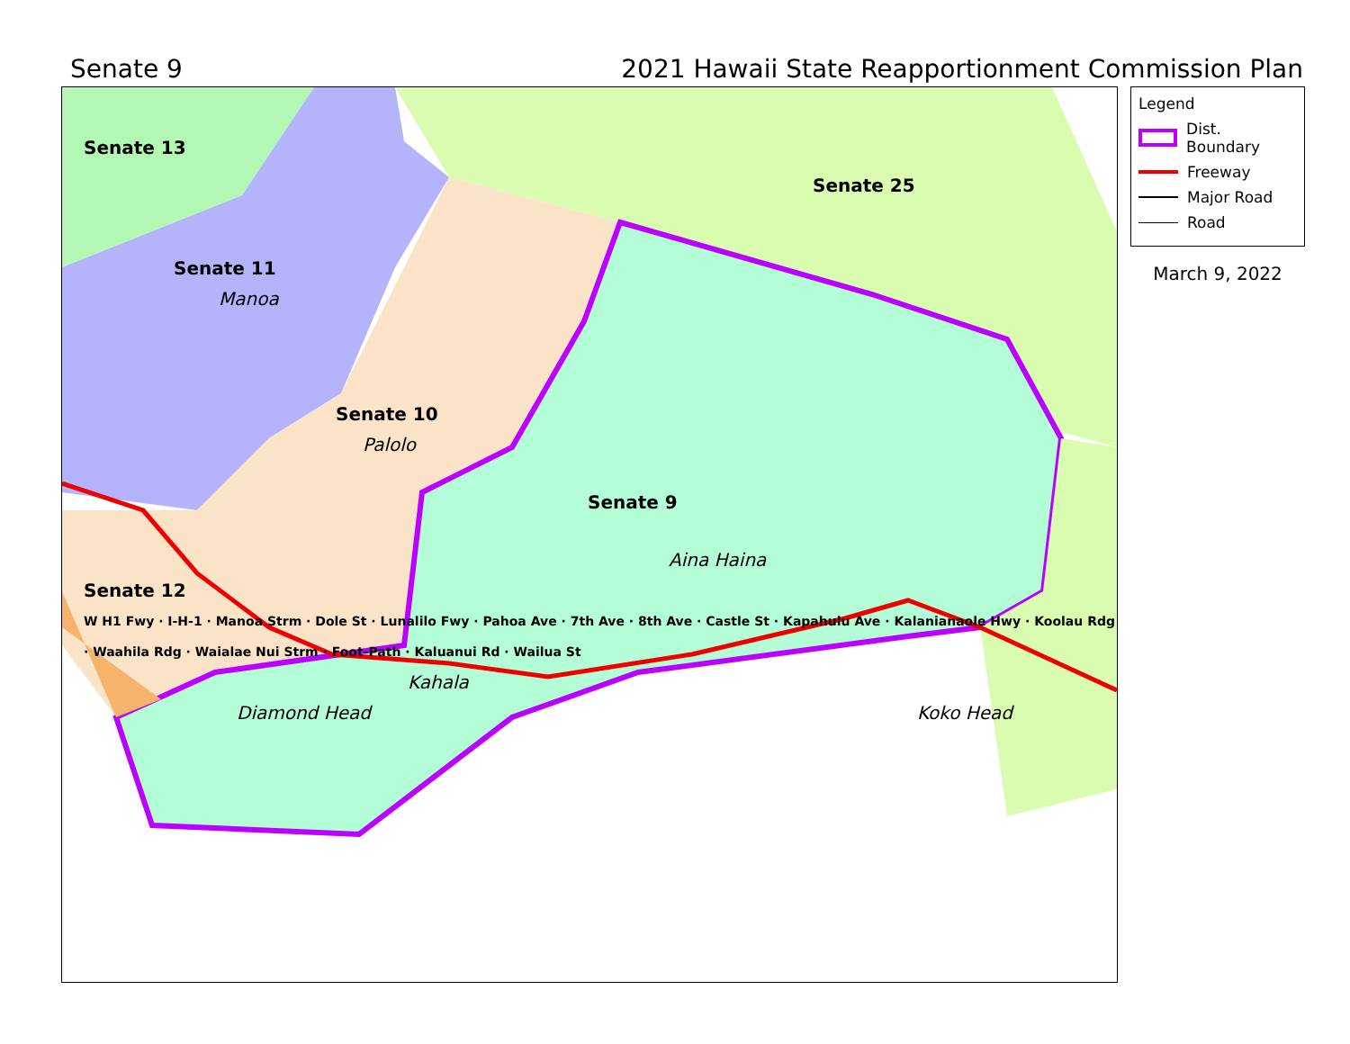Senate 9 2021 Hawaii State Reapportionment Commission Plan
Senate 13
Senate 11
Manoa
Senate 25
Senate 10
Palolo
Senate 9
Aina Haina
Senate 12
W H1 Fwy · I-H-1 · Manoa Strm · Dole St · Lunalilo Fwy · Pahoa Ave · 7th Ave · 8th Ave · Castle St · Kapahulu Ave · Kalanianaole Hwy · Koolau Rdg · Waahila Rdg · Waialae Nui Strm · Foot-Path · Kaluanui Rd · Wailua St
Kahala
Diamond Head Koko Head
Legend
Dist. Boundary
Freeway
Major Road
Road
March 9, 2022